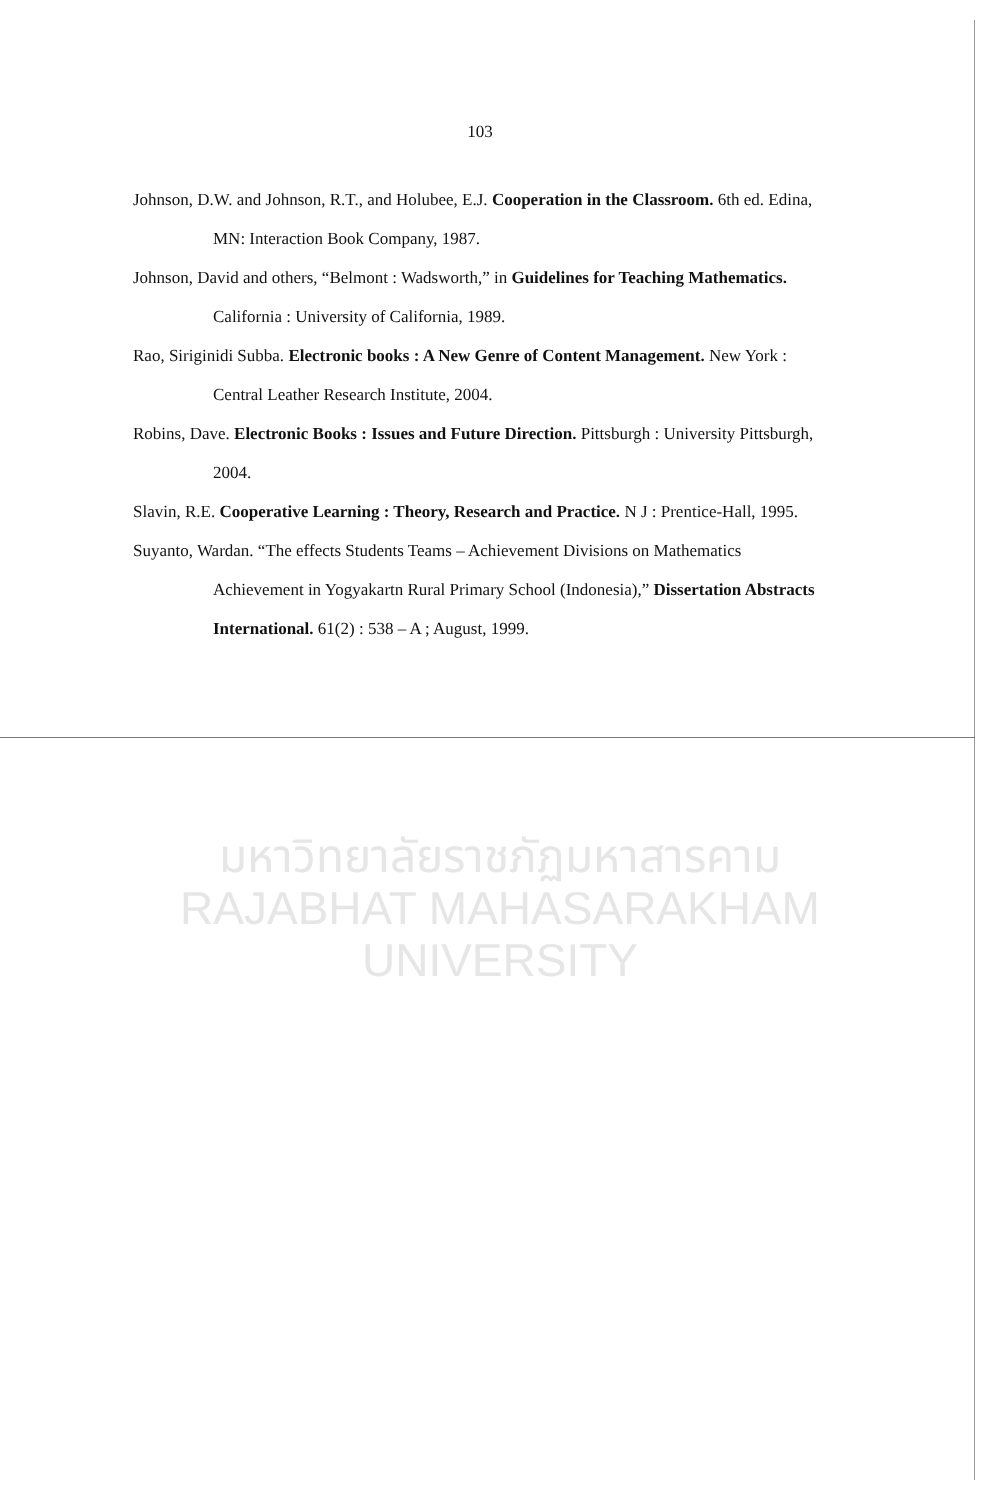103
Johnson, D.W. and Johnson, R.T., and Holubee, E.J. Cooperation in the Classroom. 6th ed. Edina, MN: Interaction Book Company, 1987.
Johnson, David and others, “Belmont : Wadsworth,” in Guidelines for Teaching Mathematics. California : University of California, 1989.
Rao, Siriginidi Subba. Electronic books : A New Genre of Content Management. New York : Central Leather Research Institute, 2004.
Robins, Dave. Electronic Books : Issues and Future Direction. Pittsburgh : University Pittsburgh, 2004.
Slavin, R.E. Cooperative Learning : Theory, Research and Practice. N J : Prentice-Hall, 1995.
Suyanto, Wardan. “The effects Students Teams – Achievement Divisions on Mathematics Achievement in Yogyakartn Rural Primary School (Indonesia),” Dissertation Abstracts International. 61(2) : 538 – A ; August, 1999.
มหาวิทยาลัยราชภัฏมหาสารคาม
RAJABHAT MAHASARAKHAM UNIVERSITY